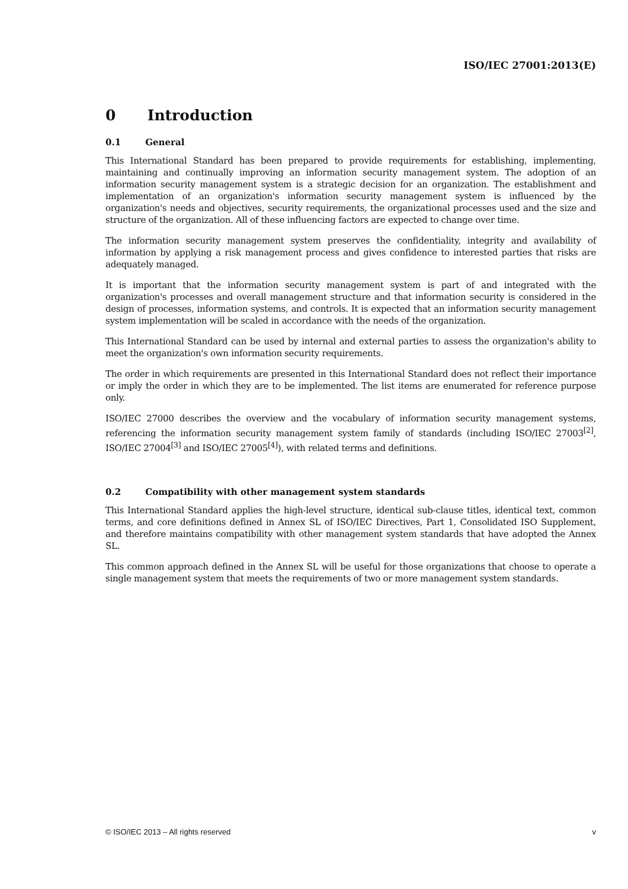ISO/IEC 27001:2013(E)
0 Introduction
0.1 General
This International Standard has been prepared to provide requirements for establishing, implementing, maintaining and continually improving an information security management system. The adoption of an information security management system is a strategic decision for an organization. The establishment and implementation of an organization's information security management system is influenced by the organization's needs and objectives, security requirements, the organizational processes used and the size and structure of the organization. All of these influencing factors are expected to change over time.
The information security management system preserves the confidentiality, integrity and availability of information by applying a risk management process and gives confidence to interested parties that risks are adequately managed.
It is important that the information security management system is part of and integrated with the organization's processes and overall management structure and that information security is considered in the design of processes, information systems, and controls. It is expected that an information security management system implementation will be scaled in accordance with the needs of the organization.
This International Standard can be used by internal and external parties to assess the organization's ability to meet the organization's own information security requirements.
The order in which requirements are presented in this International Standard does not reflect their importance or imply the order in which they are to be implemented. The list items are enumerated for reference purpose only.
ISO/IEC 27000 describes the overview and the vocabulary of information security management systems, referencing the information security management system family of standards (including ISO/IEC 27003<sup>[2]</sup>, ISO/IEC 27004<sup>[3]</sup> and ISO/IEC 27005<sup>[4]</sup>), with related terms and definitions.
0.2 Compatibility with other management system standards
This International Standard applies the high-level structure, identical sub-clause titles, identical text, common terms, and core definitions defined in Annex SL of ISO/IEC Directives, Part 1, Consolidated ISO Supplement, and therefore maintains compatibility with other management system standards that have adopted the Annex SL.
This common approach defined in the Annex SL will be useful for those organizations that choose to operate a single management system that meets the requirements of two or more management system standards.
© ISO/IEC 2013 – All rights reserved v